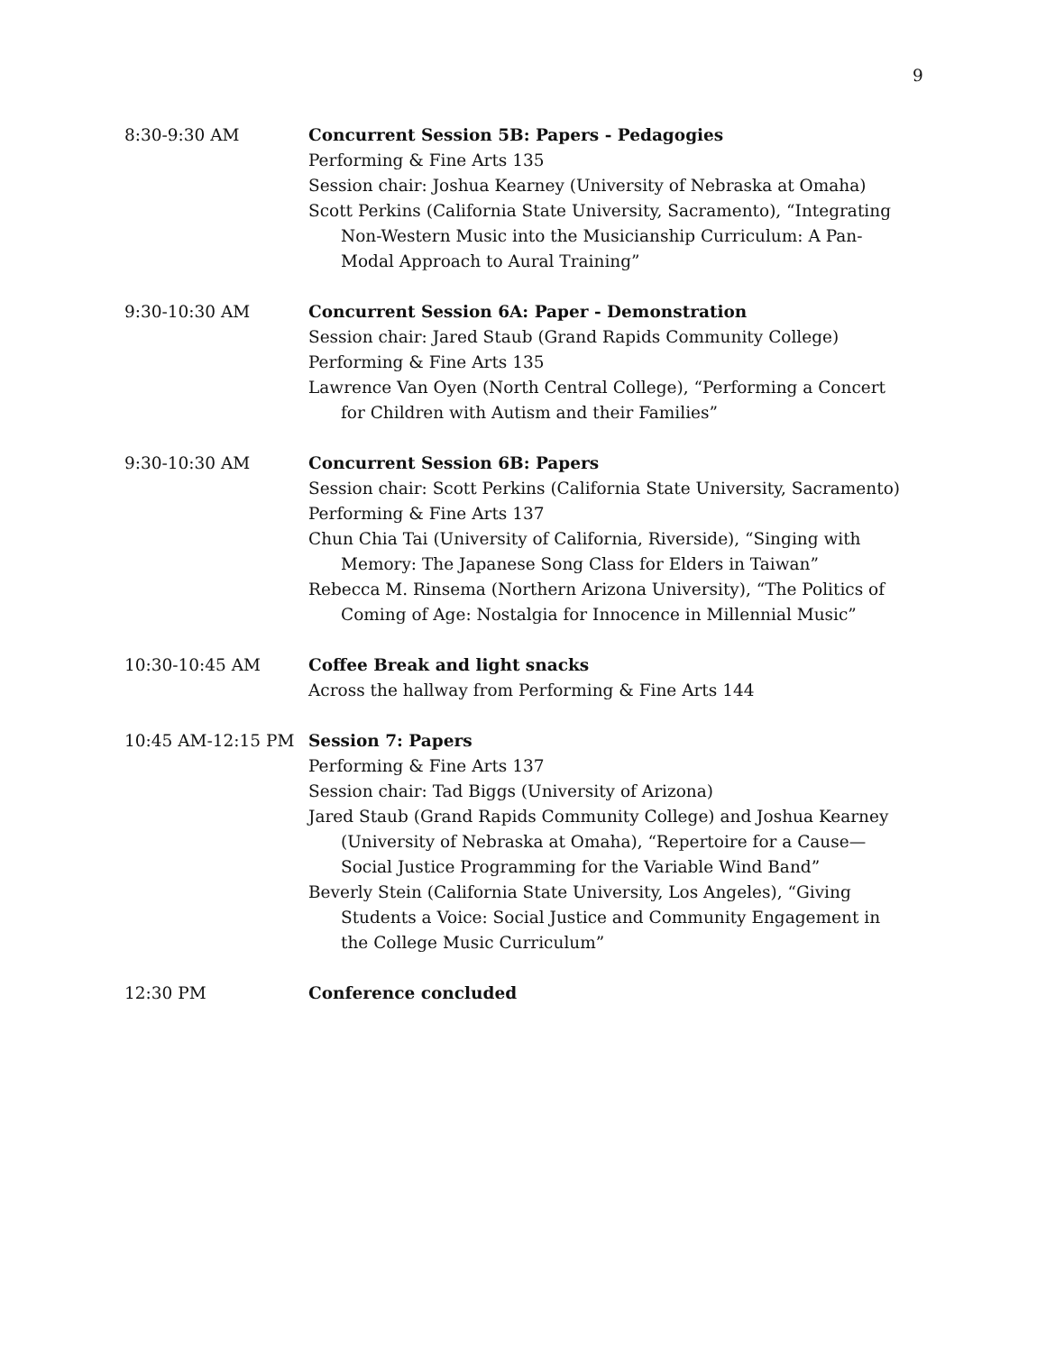9
8:30-9:30 AM Concurrent Session 5B: Papers - Pedagogies
Performing & Fine Arts 135
Session chair: Joshua Kearney (University of Nebraska at Omaha)
Scott Perkins (California State University, Sacramento), “Integrating Non-Western Music into the Musicianship Curriculum: A Pan-Modal Approach to Aural Training”
9:30-10:30 AM Concurrent Session 6A: Paper - Demonstration
Session chair: Jared Staub (Grand Rapids Community College)
Performing & Fine Arts 135
Lawrence Van Oyen (North Central College), “Performing a Concert for Children with Autism and their Families”
9:30-10:30 AM Concurrent Session 6B: Papers
Session chair: Scott Perkins (California State University, Sacramento)
Performing & Fine Arts 137
Chun Chia Tai (University of California, Riverside), “Singing with Memory: The Japanese Song Class for Elders in Taiwan”
Rebecca M. Rinsema (Northern Arizona University), “The Politics of Coming of Age: Nostalgia for Innocence in Millennial Music”
10:30-10:45 AM Coffee Break and light snacks
Across the hallway from Performing & Fine Arts 144
10:45 AM-12:15 PM Session 7: Papers
Performing & Fine Arts 137
Session chair: Tad Biggs (University of Arizona)
Jared Staub (Grand Rapids Community College) and Joshua Kearney (University of Nebraska at Omaha), “Repertoire for a Cause—Social Justice Programming for the Variable Wind Band”
Beverly Stein (California State University, Los Angeles), “Giving Students a Voice: Social Justice and Community Engagement in the College Music Curriculum”
12:30 PM Conference concluded